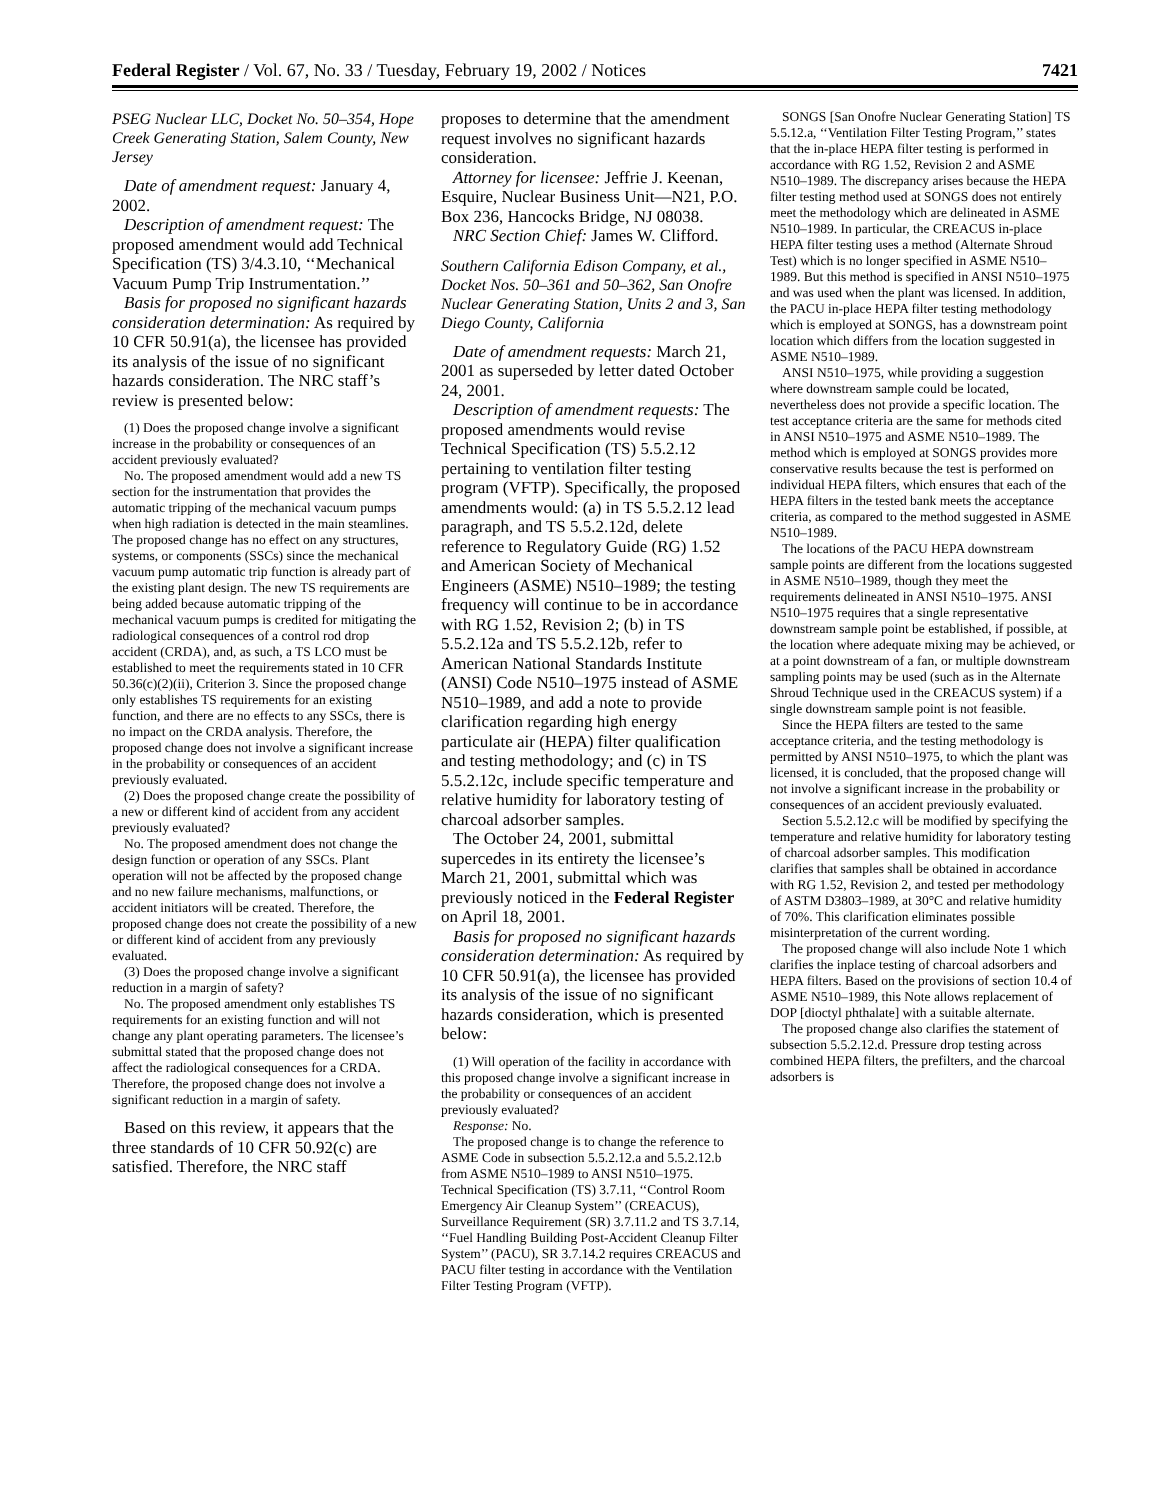Federal Register / Vol. 67, No. 33 / Tuesday, February 19, 2002 / Notices 7421
PSEG Nuclear LLC, Docket No. 50–354, Hope Creek Generating Station, Salem County, New Jersey
Date of amendment request: January 4, 2002.
Description of amendment request: The proposed amendment would add Technical Specification (TS) 3/4.3.10, ‘‘Mechanical Vacuum Pump Trip Instrumentation.’’
Basis for proposed no significant hazards consideration determination: As required by 10 CFR 50.91(a), the licensee has provided its analysis of the issue of no significant hazards consideration. The NRC staff’s review is presented below:
(1) Does the proposed change involve a significant increase in the probability or consequences of an accident previously evaluated?
No. The proposed amendment would add a new TS section for the instrumentation that provides the automatic tripping of the mechanical vacuum pumps when high radiation is detected in the main steamlines. The proposed change has no effect on any structures, systems, or components (SSCs) since the mechanical vacuum pump automatic trip function is already part of the existing plant design. The new TS requirements are being added because automatic tripping of the mechanical vacuum pumps is credited for mitigating the radiological consequences of a control rod drop accident (CRDA), and, as such, a TS LCO must be established to meet the requirements stated in 10 CFR 50.36(c)(2)(ii), Criterion 3. Since the proposed change only establishes TS requirements for an existing function, and there are no effects to any SSCs, there is no impact on the CRDA analysis. Therefore, the proposed change does not involve a significant increase in the probability or consequences of an accident previously evaluated.
(2) Does the proposed change create the possibility of a new or different kind of accident from any accident previously evaluated?
No. The proposed amendment does not change the design function or operation of any SSCs. Plant operation will not be affected by the proposed change and no new failure mechanisms, malfunctions, or accident initiators will be created. Therefore, the proposed change does not create the possibility of a new or different kind of accident from any previously evaluated.
(3) Does the proposed change involve a significant reduction in a margin of safety?
No. The proposed amendment only establishes TS requirements for an existing function and will not change any plant operating parameters. The licensee’s submittal stated that the proposed change does not affect the radiological consequences for a CRDA. Therefore, the proposed change does not involve a significant reduction in a margin of safety.
Based on this review, it appears that the three standards of 10 CFR 50.92(c) are satisfied. Therefore, the NRC staff
proposes to determine that the amendment request involves no significant hazards consideration.
Attorney for licensee: Jeffrie J. Keenan, Esquire, Nuclear Business Unit—N21, P.O. Box 236, Hancocks Bridge, NJ 08038.
NRC Section Chief: James W. Clifford.
Southern California Edison Company, et al., Docket Nos. 50–361 and 50–362, San Onofre Nuclear Generating Station, Units 2 and 3, San Diego County, California
Date of amendment requests: March 21, 2001 as superseded by letter dated October 24, 2001.
Description of amendment requests: The proposed amendments would revise Technical Specification (TS) 5.5.2.12 pertaining to ventilation filter testing program (VFTP). Specifically, the proposed amendments would: (a) in TS 5.5.2.12 lead paragraph, and TS 5.5.2.12d, delete reference to Regulatory Guide (RG) 1.52 and American Society of Mechanical Engineers (ASME) N510–1989; the testing frequency will continue to be in accordance with RG 1.52, Revision 2; (b) in TS 5.5.2.12a and TS 5.5.2.12b, refer to American National Standards Institute (ANSI) Code N510–1975 instead of ASME N510–1989, and add a note to provide clarification regarding high energy particulate air (HEPA) filter qualification and testing methodology; and (c) in TS 5.5.2.12c, include specific temperature and relative humidity for laboratory testing of charcoal adsorber samples.
The October 24, 2001, submittal supercedes in its entirety the licensee’s March 21, 2001, submittal which was previously noticed in the Federal Register on April 18, 2001.
Basis for proposed no significant hazards consideration determination: As required by 10 CFR 50.91(a), the licensee has provided its analysis of the issue of no significant hazards consideration, which is presented below:
(1) Will operation of the facility in accordance with this proposed change involve a significant increase in the probability or consequences of an accident previously evaluated?
Response: No.
The proposed change is to change the reference to ASME Code in subsection 5.5.2.12.a and 5.5.2.12.b from ASME N510–1989 to ANSI N510–1975. Technical Specification (TS) 3.7.11, ‘‘Control Room Emergency Air Cleanup System’’ (CREACUS), Surveillance Requirement (SR) 3.7.11.2 and TS 3.7.14, ‘‘Fuel Handling Building Post-Accident Cleanup Filter System’’ (PACU), SR 3.7.14.2 requires CREACUS and PACU filter testing in accordance with the Ventilation Filter Testing Program (VFTP).
SONGS [San Onofre Nuclear Generating Station] TS 5.5.12.a, ‘‘Ventilation Filter Testing Program,’’ states that the in-place HEPA filter testing is performed in accordance with RG 1.52, Revision 2 and ASME N510–1989. The discrepancy arises because the HEPA filter testing method used at SONGS does not entirely meet the methodology which are delineated in ASME N510–1989. In particular, the CREACUS in-place HEPA filter testing uses a method (Alternate Shroud Test) which is no longer specified in ASME N510–1989. But this method is specified in ANSI N510–1975 and was used when the plant was licensed. In addition, the PACU in-place HEPA filter testing methodology which is employed at SONGS, has a downstream point location which differs from the location suggested in ASME N510–1989.
ANSI N510–1975, while providing a suggestion where downstream sample could be located, nevertheless does not provide a specific location. The test acceptance criteria are the same for methods cited in ANSI N510–1975 and ASME N510–1989. The method which is employed at SONGS provides more conservative results because the test is performed on individual HEPA filters, which ensures that each of the HEPA filters in the tested bank meets the acceptance criteria, as compared to the method suggested in ASME N510–1989.
The locations of the PACU HEPA downstream sample points are different from the locations suggested in ASME N510–1989, though they meet the requirements delineated in ANSI N510–1975. ANSI N510–1975 requires that a single representative downstream sample point be established, if possible, at the location where adequate mixing may be achieved, or at a point downstream of a fan, or multiple downstream sampling points may be used (such as in the Alternate Shroud Technique used in the CREACUS system) if a single downstream sample point is not feasible.
Since the HEPA filters are tested to the same acceptance criteria, and the testing methodology is permitted by ANSI N510–1975, to which the plant was licensed, it is concluded, that the proposed change will not involve a significant increase in the probability or consequences of an accident previously evaluated.
Section 5.5.2.12.c will be modified by specifying the temperature and relative humidity for laboratory testing of charcoal adsorber samples. This modification clarifies that samples shall be obtained in accordance with RG 1.52, Revision 2, and tested per methodology of ASTM D3803–1989, at 30°C and relative humidity of 70%. This clarification eliminates possible misinterpretation of the current wording.
The proposed change will also include Note 1 which clarifies the inplace testing of charcoal adsorbers and HEPA filters. Based on the provisions of section 10.4 of ASME N510–1989, this Note allows replacement of DOP [dioctyl phthalate] with a suitable alternate.
The proposed change also clarifies the statement of subsection 5.5.2.12.d. Pressure drop testing across combined HEPA filters, the prefilters, and the charcoal adsorbers is